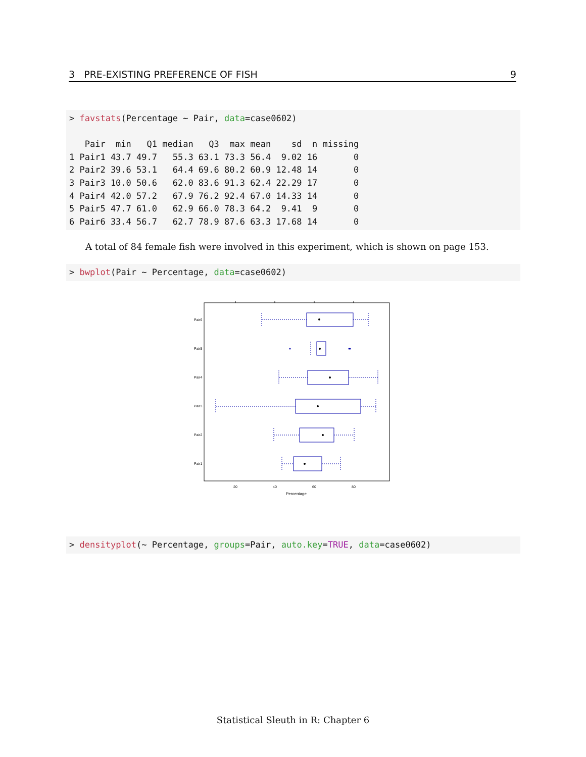3 PRE-EXISTING PREFERENCE OF FISH 9
> favstats(Percentage ~ Pair, data=case0602) Pair min Q1 median Q3 max mean sd n missing 1 Pair1 43.7 49.7 55.3 63.1 73.3 56.4 9.02 16 0 2 Pair2 39.6 53.1 64.4 69.6 80.2 60.9 12.48 14 0 3 Pair3 10.0 50.6 62.0 83.6 91.3 62.4 22.29 17 0 4 Pair4 42.0 57.2 67.9 76.2 92.4 67.0 14.33 14 0 5 Pair5 47.7 61.0 62.9 66.0 78.3 64.2 9.41 9 0 6 Pair6 33.4 56.7 62.7 78.9 87.6 63.3 17.68 14 0
A total of 84 female fish were involved in this experiment, which is shown on page 153.
> bwplot(Pair ~ Percentage, data=case0602)
Pair6
Pair5
Pair4
Pair3
Pair2
Pair1
20
40
60
80
Percentage
> densityplot(~ Percentage, groups=Pair, auto.key=TRUE, data=case0602)
Statistical Sleuth in R: Chapter 6